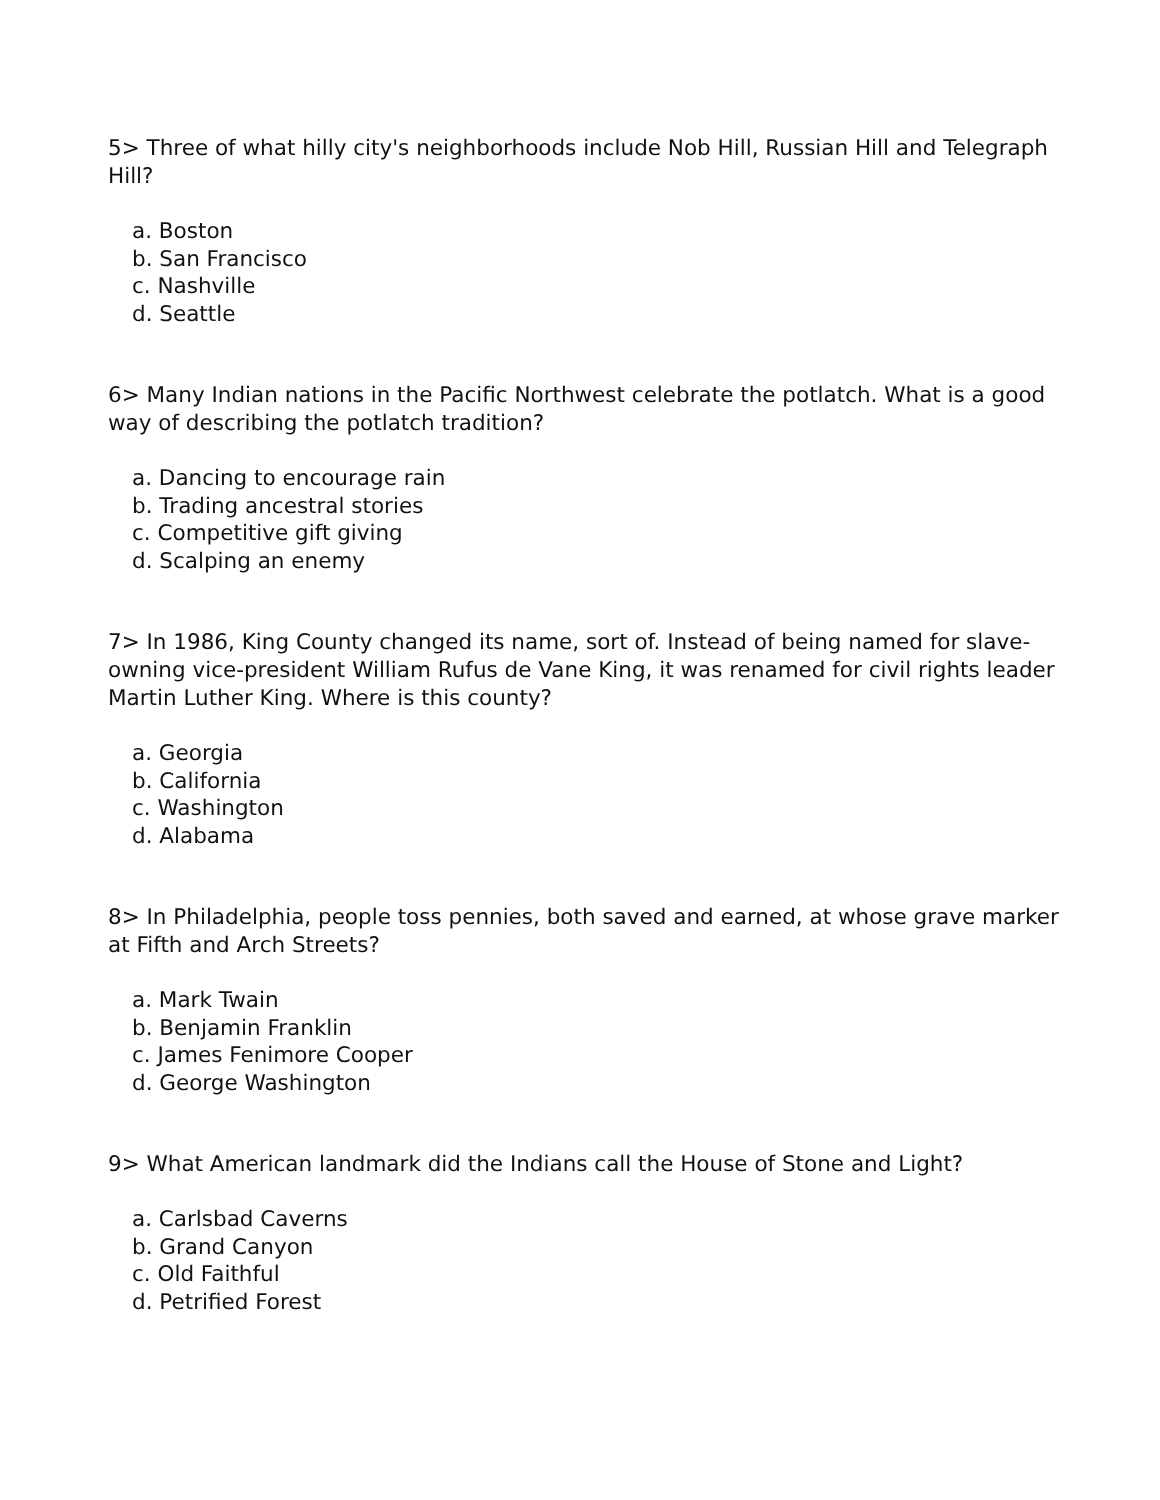5> Three of what hilly city's neighborhoods include Nob Hill, Russian Hill and Telegraph Hill?
a. Boston
b. San Francisco
c. Nashville
d. Seattle
6> Many Indian nations in the Pacific Northwest celebrate the potlatch. What is a good way of describing the potlatch tradition?
a. Dancing to encourage rain
b. Trading ancestral stories
c. Competitive gift giving
d. Scalping an enemy
7> In 1986, King County changed its name, sort of. Instead of being named for slave-owning vice-president William Rufus de Vane King, it was renamed for civil rights leader Martin Luther King. Where is this county?
a. Georgia
b. California
c. Washington
d. Alabama
8> In Philadelphia, people toss pennies, both saved and earned, at whose grave marker at Fifth and Arch Streets?
a. Mark Twain
b. Benjamin Franklin
c. James Fenimore Cooper
d. George Washington
9> What American landmark did the Indians call the House of Stone and Light?
a. Carlsbad Caverns
b. Grand Canyon
c. Old Faithful
d. Petrified Forest